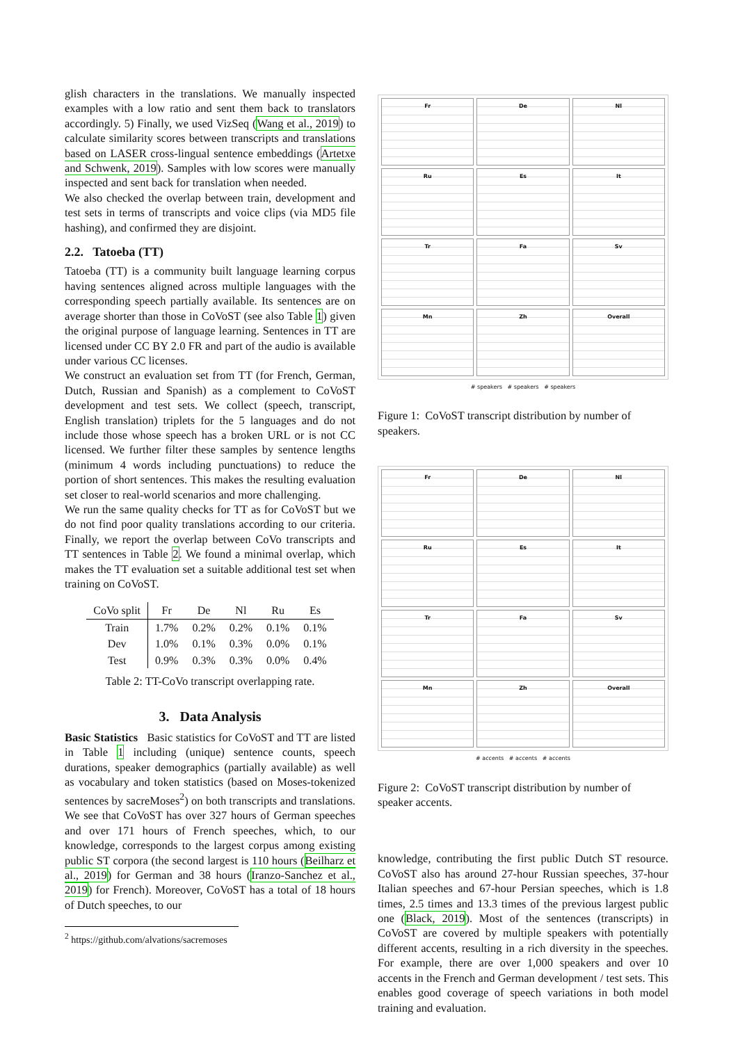glish characters in the translations. We manually inspected examples with a low ratio and sent them back to translators accordingly. 5) Finally, we used VizSeq (Wang et al., 2019) to calculate similarity scores between transcripts and translations based on LASER cross-lingual sentence embeddings (Artetxe and Schwenk, 2019). Samples with low scores were manually inspected and sent back for translation when needed.
We also checked the overlap between train, development and test sets in terms of transcripts and voice clips (via MD5 file hashing), and confirmed they are disjoint.
2.2. Tatoeba (TT)
Tatoeba (TT) is a community built language learning corpus having sentences aligned across multiple languages with the corresponding speech partially available. Its sentences are on average shorter than those in CoVoST (see also Table 1) given the original purpose of language learning. Sentences in TT are licensed under CC BY 2.0 FR and part of the audio is available under various CC licenses.
We construct an evaluation set from TT (for French, German, Dutch, Russian and Spanish) as a complement to CoVoST development and test sets. We collect (speech, transcript, English translation) triplets for the 5 languages and do not include those whose speech has a broken URL or is not CC licensed. We further filter these samples by sentence lengths (minimum 4 words including punctuations) to reduce the portion of short sentences. This makes the resulting evaluation set closer to real-world scenarios and more challenging.
We run the same quality checks for TT as for CoVoST but we do not find poor quality translations according to our criteria. Finally, we report the overlap between CoVo transcripts and TT sentences in Table 2. We found a minimal overlap, which makes the TT evaluation set a suitable additional test set when training on CoVoST.
| CoVo split | Fr | De | Nl | Ru | Es |
| --- | --- | --- | --- | --- | --- |
| Train | 1.7% | 0.2% | 0.2% | 0.1% | 0.1% |
| Dev | 1.0% | 0.1% | 0.3% | 0.0% | 0.1% |
| Test | 0.9% | 0.3% | 0.3% | 0.0% | 0.4% |
Table 2: TT-CoVo transcript overlapping rate.
3. Data Analysis
Basic Statistics Basic statistics for CoVoST and TT are listed in Table 1 including (unique) sentence counts, speech durations, speaker demographics (partially available) as well as vocabulary and token statistics (based on Moses-tokenized sentences by sacreMoses<sup>2</sup>) on both transcripts and translations. We see that CoVoST has over 327 hours of German speeches and over 171 hours of French speeches, which, to our knowledge, corresponds to the largest corpus among existing public ST corpora (the second largest is 110 hours (Beilharz et al., 2019) for German and 38 hours (Iranzo-Sanchez et al., 2019) for French). Moreover, CoVoST has a total of 18 hours of Dutch speeches, to our
<sup>2</sup> https://github.com/alvations/sacremoses
Fr
De
Nl
Ru
Es
It
Tr
Fa
Sv
Mn
Zh
Overall
# speakers # speakers # speakers
Figure 1: CoVoST transcript distribution by number of speakers.
Fr
De
Nl
Ru
Es
It
Tr
Fa
Sv
Mn
Zh
Overall
# accents # accents # accents
Figure 2: CoVoST transcript distribution by number of speaker accents.
knowledge, contributing the first public Dutch ST resource. CoVoST also has around 27-hour Russian speeches, 37-hour Italian speeches and 67-hour Persian speeches, which is 1.8 times, 2.5 times and 13.3 times of the previous largest public one (Black, 2019). Most of the sentences (transcripts) in CoVoST are covered by multiple speakers with potentially different accents, resulting in a rich diversity in the speeches. For example, there are over 1,000 speakers and over 10 accents in the French and German development / test sets. This enables good coverage of speech variations in both model training and evaluation.